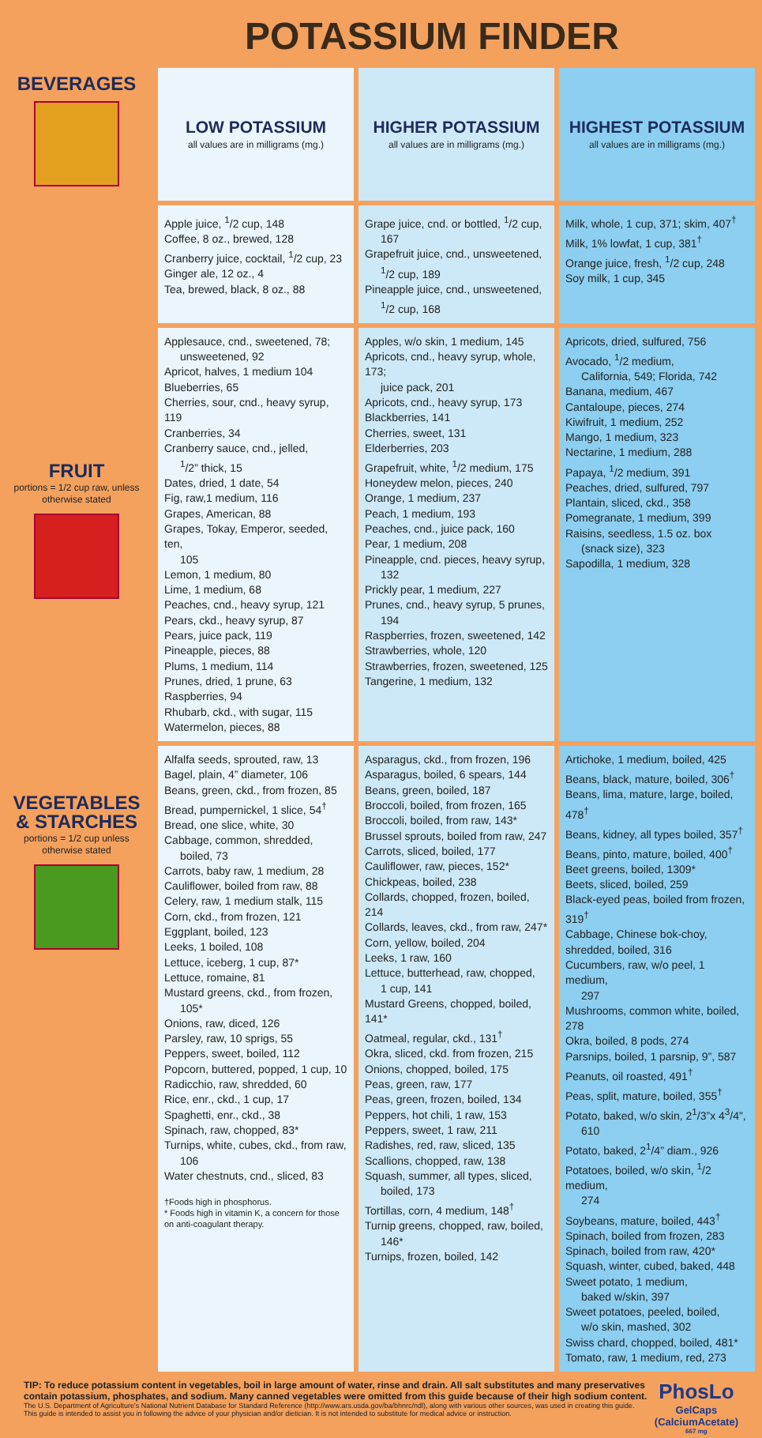POTASSIUM FINDER
| BEVERAGES | LOW POTASSIUM all values are in milligrams (mg.) | HIGHER POTASSIUM all values are in milligrams (mg.) | HIGHEST POTASSIUM all values are in milligrams (mg.) |
| | Apple juice, <sup>1</sup>/2 cup, 148 Coffee, 8 oz., brewed, 128 Cranberry juice, cocktail, <sup>1</sup>/2 cup, 23 Ginger ale, 12 oz., 4 Tea, brewed, black, 8 oz., 88 | Grape juice, cnd. or bottled, <sup>1</sup>/2 cup, 167 Grapefruit juice, cnd., unsweetened, <sup>1</sup>/2 cup, 189 Pineapple juice, cnd., unsweetened, <sup>1</sup>/2 cup, 168 | Milk, whole, 1 cup, 371; skim, 407<sup>†</sup> Milk, 1% lowfat, 1 cup, 381<sup>†</sup> Orange juice, fresh, <sup>1</sup>/2 cup, 248 Soy milk, 1 cup, 345 |
| FRUIT portions = 1/2 cup raw, unless otherwise stated | Applesauce, cnd., sweetened, 78; unsweetened, 92 Apricot, halves, 1 medium 104 Blueberries, 65 Cherries, sour, cnd., heavy syrup, 119 Cranberries, 34 Cranberry sauce, cnd., jelled, <sup>1</sup>/2” thick, 15 Dates, dried, 1 date, 54 Fig, raw,1 medium, 116 Grapes, American, 88 Grapes, Tokay, Emperor, seeded, ten, 105 Lemon, 1 medium, 80 Lime, 1 medium, 68 Peaches, cnd., heavy syrup, 121 Pears, ckd., heavy syrup, 87 Pears, juice pack, 119 Pineapple, pieces, 88 Plums, 1 medium, 114 Prunes, dried, 1 prune, 63 Raspberries, 94 Rhubarb, ckd., with sugar, 115 Watermelon, pieces, 88 | Apples, w/o skin, 1 medium, 145 Apricots, cnd., heavy syrup, whole, 173; juice pack, 201 Apricots, cnd., heavy syrup, 173 Blackberries, 141 Cherries, sweet, 131 Elderberries, 203 Grapefruit, white, <sup>1</sup>/2 medium, 175 Honeydew melon, pieces, 240 Orange, 1 medium, 237 Peach, 1 medium, 193 Peaches, cnd., juice pack, 160 Pear, 1 medium, 208 Pineapple, cnd. pieces, heavy syrup, 132 Prickly pear, 1 medium, 227 Prunes, cnd., heavy syrup, 5 prunes, 194 Raspberries, frozen, sweetened, 142 Strawberries, whole, 120 Strawberries, frozen, sweetened, 125 Tangerine, 1 medium, 132 | Apricots, dried, sulfured, 756 Avocado, <sup>1</sup>/2 medium, California, 549; Florida, 742 Banana, medium, 467 Cantaloupe, pieces, 274 Kiwifruit, 1 medium, 252 Mango, 1 medium, 323 Nectarine, 1 medium, 288 Papaya, <sup>1</sup>/2 medium, 391 Peaches, dried, sulfured, 797 Plantain, sliced, ckd., 358 Pomegranate, 1 medium, 399 Raisins, seedless, 1.5 oz. box (snack size), 323 Sapodilla, 1 medium, 328 |
| VEGETABLES & STARCHES portions = 1/2 cup unless otherwise stated | Alfalfa seeds, sprouted, raw, 13 Bagel, plain, 4” diameter, 106 Beans, green, ckd., from frozen, 85 Bread, pumpernickel, 1 slice, 54<sup>†</sup> Bread, one slice, white, 30 Cabbage, common, shredded, boiled, 73 Carrots, baby raw, 1 medium, 28 Cauliflower, boiled from raw, 88 Celery, raw, 1 medium stalk, 115 Corn, ckd., from frozen, 121 Eggplant, boiled, 123 Leeks, 1 boiled, 108 Lettuce, iceberg, 1 cup, 87* Lettuce, romaine, 81 Mustard greens, ckd., from frozen, 105* Onions, raw, diced, 126 Parsley, raw, 10 sprigs, 55 Peppers, sweet, boiled, 112 Popcorn, buttered, popped, 1 cup, 10 Radicchio, raw, shredded, 60 Rice, enr., ckd., 1 cup, 17 Spaghetti, enr., ckd., 38 Spinach, raw, chopped, 83* Turnips, white, cubes, ckd., from raw, 106 Water chestnuts, cnd., sliced, 83 †Foods high in phosphorus. * Foods high in vitamin K, a concern for those on anti-coagulant therapy. | Asparagus, ckd., from frozen, 196 Asparagus, boiled, 6 spears, 144 Beans, green, boiled, 187 Broccoli, boiled, from frozen, 165 Broccoli, boiled, from raw, 143* Brussel sprouts, boiled from raw, 247 Carrots, sliced, boiled, 177 Cauliflower, raw, pieces, 152* Chickpeas, boiled, 238 Collards, chopped, frozen, boiled, 214 Collards, leaves, ckd., from raw, 247* Corn, yellow, boiled, 204 Leeks, 1 raw, 160 Lettuce, butterhead, raw, chopped, 1 cup, 141 Mustard Greens, chopped, boiled, 141* Oatmeal, regular, ckd., 131<sup>†</sup> Okra, sliced, ckd. from frozen, 215 Onions, chopped, boiled, 175 Peas, green, raw, 177 Peas, green, frozen, boiled, 134 Peppers, hot chili, 1 raw, 153 Peppers, sweet, 1 raw, 211 Radishes, red, raw, sliced, 135 Scallions, chopped, raw, 138 Squash, summer, all types, sliced, boiled, 173 Tortillas, corn, 4 medium, 148<sup>†</sup> Turnip greens, chopped, raw, boiled, 146* Turnips, frozen, boiled, 142 | Artichoke, 1 medium, boiled, 425 Beans, black, mature, boiled, 306<sup>†</sup> Beans, lima, mature, large, boiled, 478<sup>†</sup> Beans, kidney, all types boiled, 357<sup>†</sup> Beans, pinto, mature, boiled, 400<sup>†</sup> Beet greens, boiled, 1309* Beets, sliced, boiled, 259 Black-eyed peas, boiled from frozen, 319<sup>†</sup> Cabbage, Chinese bok-choy, shredded, boiled, 316 Cucumbers, raw, w/o peel, 1 medium, 297 Mushrooms, common white, boiled, 278 Okra, boiled, 8 pods, 274 Parsnips, boiled, 1 parsnip, 9”, 587 Peanuts, oil roasted, 491<sup>†</sup> Peas, split, mature, boiled, 355<sup>†</sup> Potato, baked, w/o skin, 2<sup>1</sup>/3”x 4<sup>3</sup>/4”, 610 Potato, baked, 2<sup>1</sup>/4” diam., 926 Potatoes, boiled, w/o skin, <sup>1</sup>/2 medium, 274 Soybeans, mature, boiled, 443<sup>†</sup> Spinach, boiled from frozen, 283 Spinach, boiled from raw, 420* Squash, winter, cubed, baked, 448 Sweet potato, 1 medium, baked w/skin, 397 Sweet potatoes, peeled, boiled, w/o skin, mashed, 302 Swiss chard, chopped, boiled, 481* Tomato, raw, 1 medium, red, 273 |
TIP: To reduce potassium content in vegetables, boil in large amount of water, rinse and drain. All salt substitutes and many preservatives contain potassium, phosphates, and sodium. Many canned vegetables were omitted from this guide because of their high sodium content.
The U.S. Department of Agriculture's National Nutrient Database for Standard Reference (http://www.ars.usda.gov/ba/bhnrc/ndl), along with various other sources, was used in creating this guide.
This guide is intended to assist you in following the advice of your physician and/or dietician. It is not intended to substitute for medical advice or instruction.
PhosLo
GelCaps
(CalciumAcetate)
667 mg